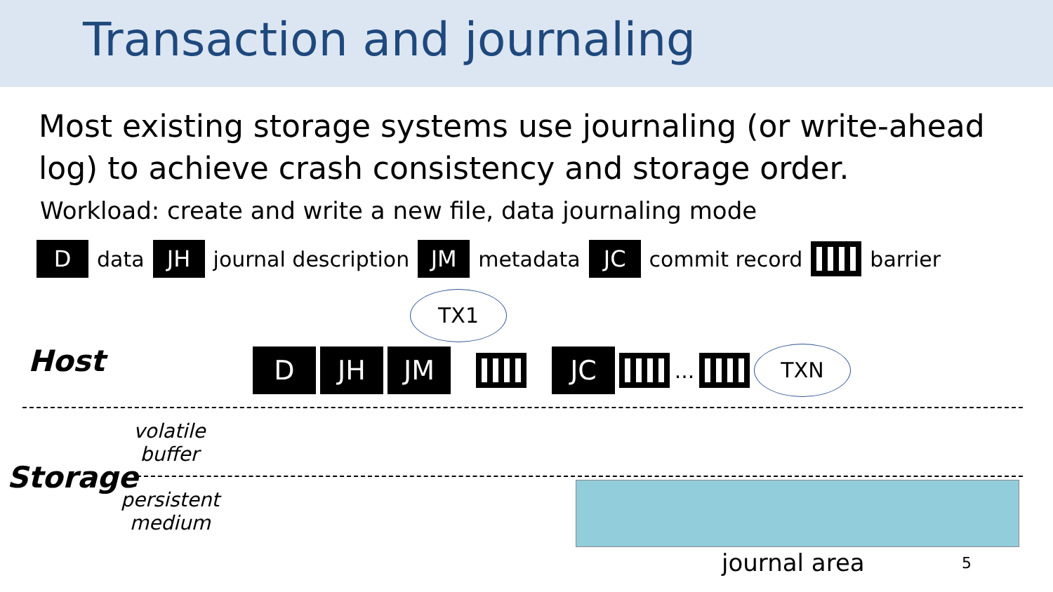Transaction and journaling
Most existing storage systems use journaling (or write-ahead log) to achieve crash consistency and storage order.
Workload: create and write a new file, data journaling mode
Ddata JH journal description JM metadata JC commit record barrier
TX1
Host D JH JM JC ... TXN
volatile
buffer
Storage
persistent
medium
journal area 5